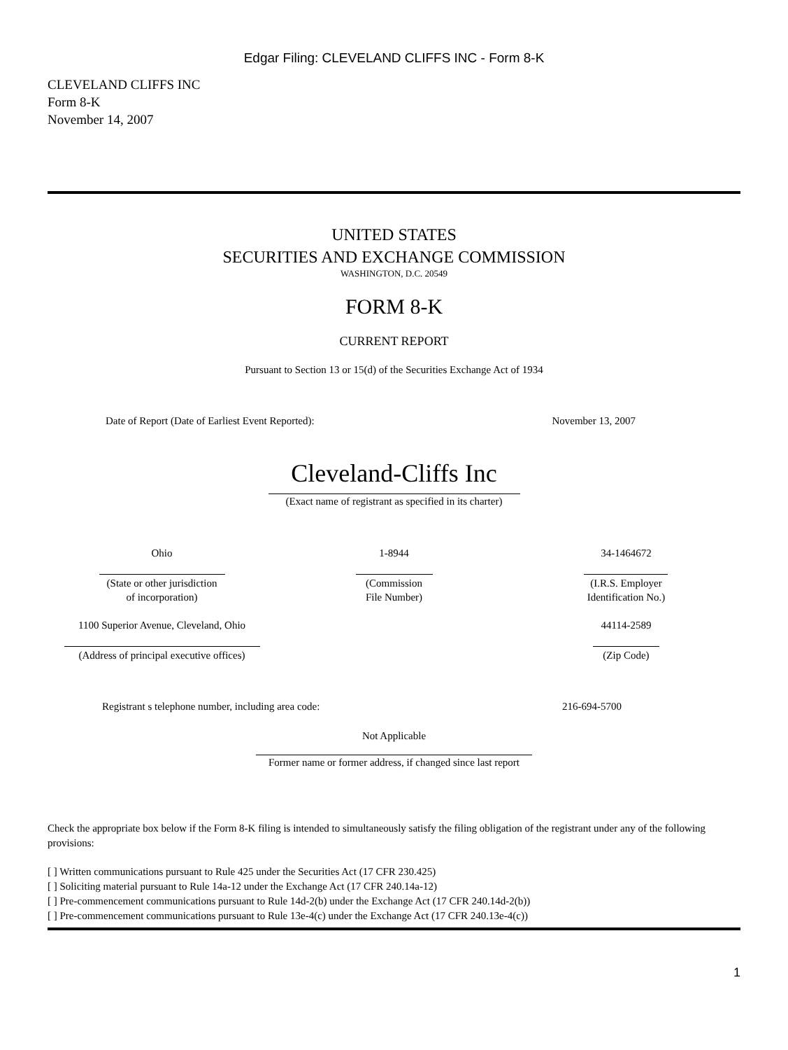Edgar Filing: CLEVELAND CLIFFS INC - Form 8-K
CLEVELAND CLIFFS INC
Form 8-K
November 14, 2007
UNITED STATES
SECURITIES AND EXCHANGE COMMISSION
WASHINGTON, D.C. 20549
FORM 8-K
CURRENT REPORT
Pursuant to Section 13 or 15(d) of the Securities Exchange Act of 1934
| Date of Report (Date of Earliest Event Reported): | November 13, 2007 |
Cleveland-Cliffs Inc
(Exact name of registrant as specified in its charter)
| Ohio (State or other jurisdiction of incorporation) | 1-8944 (Commission File Number) | 34-1464672 (I.R.S. Employer Identification No.) |
| 1100 Superior Avenue, Cleveland, Ohio (Address of principal executive offices) | | 44114-2589 (Zip Code) |
| Registrant s telephone number, including area code: | 216-694-5700 |
Not Applicable
Former name or former address, if changed since last report
Check the appropriate box below if the Form 8-K filing is intended to simultaneously satisfy the filing obligation of the registrant under any of the following provisions:
[ ] Written communications pursuant to Rule 425 under the Securities Act (17 CFR 230.425)
[ ] Soliciting material pursuant to Rule 14a-12 under the Exchange Act (17 CFR 240.14a-12)
[ ] Pre-commencement communications pursuant to Rule 14d-2(b) under the Exchange Act (17 CFR 240.14d-2(b))
[ ] Pre-commencement communications pursuant to Rule 13e-4(c) under the Exchange Act (17 CFR 240.13e-4(c))
1